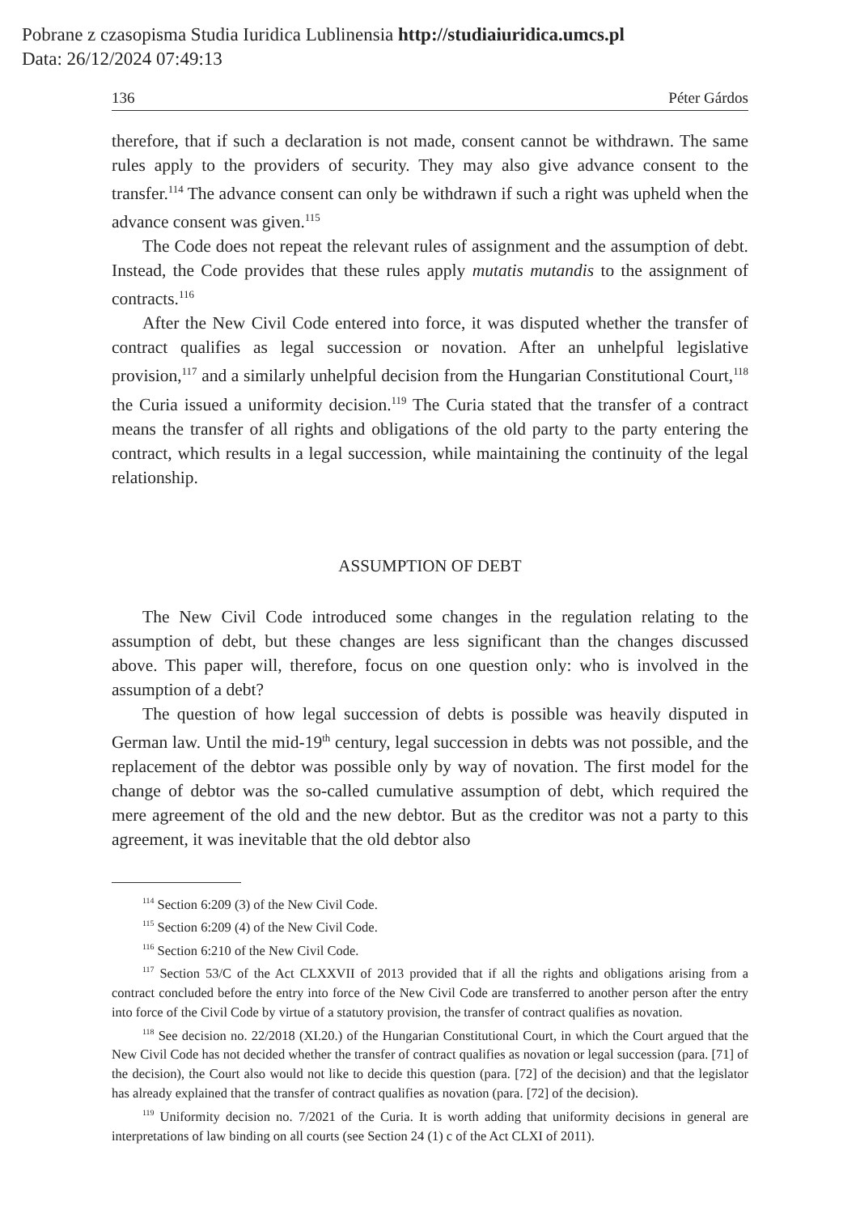Pobrane z czasopisma Studia Iuridica Lublinensia http://studiaiuridica.umcs.pl
Data: 26/12/2024 07:49:13
136 Péter Gárdos
therefore, that if such a declaration is not made, consent cannot be withdrawn. The same rules apply to the providers of security. They may also give advance consent to the transfer.<sup>114</sup> The advance consent can only be withdrawn if such a right was upheld when the advance consent was given.<sup>115</sup>
The Code does not repeat the relevant rules of assignment and the assumption of debt. Instead, the Code provides that these rules apply mutatis mutandis to the assignment of contracts.<sup>116</sup>
After the New Civil Code entered into force, it was disputed whether the transfer of contract qualifies as legal succession or novation. After an unhelpful legislative provision,<sup>117</sup> and a similarly unhelpful decision from the Hungarian Constitutional Court,<sup>118</sup> the Curia issued a uniformity decision.<sup>119</sup> The Curia stated that the transfer of a contract means the transfer of all rights and obligations of the old party to the party entering the contract, which results in a legal succession, while maintaining the continuity of the legal relationship.
ASSUMPTION OF DEBT
The New Civil Code introduced some changes in the regulation relating to the assumption of debt, but these changes are less significant than the changes discussed above. This paper will, therefore, focus on one question only: who is involved in the assumption of a debt?
The question of how legal succession of debts is possible was heavily disputed in German law. Until the mid-19<sup>th</sup> century, legal succession in debts was not possible, and the replacement of the debtor was possible only by way of novation. The first model for the change of debtor was the so-called cumulative assumption of debt, which required the mere agreement of the old and the new debtor. But as the creditor was not a party to this agreement, it was inevitable that the old debtor also
<sup>114</sup> Section 6:209 (3) of the New Civil Code.
<sup>115</sup> Section 6:209 (4) of the New Civil Code.
<sup>116</sup> Section 6:210 of the New Civil Code.
<sup>117</sup> Section 53/C of the Act CLXXVII of 2013 provided that if all the rights and obligations arising from a contract concluded before the entry into force of the New Civil Code are transferred to another person after the entry into force of the Civil Code by virtue of a statutory provision, the transfer of contract qualifies as novation.
<sup>118</sup> See decision no. 22/2018 (XI.20.) of the Hungarian Constitutional Court, in which the Court argued that the New Civil Code has not decided whether the transfer of contract qualifies as novation or legal succession (para. [71] of the decision), the Court also would not like to decide this question (para. [72] of the decision) and that the legislator has already explained that the transfer of contract qualifies as novation (para. [72] of the decision).
<sup>119</sup> Uniformity decision no. 7/2021 of the Curia. It is worth adding that uniformity decisions in general are interpretations of law binding on all courts (see Section 24 (1) c of the Act CLXI of 2011).